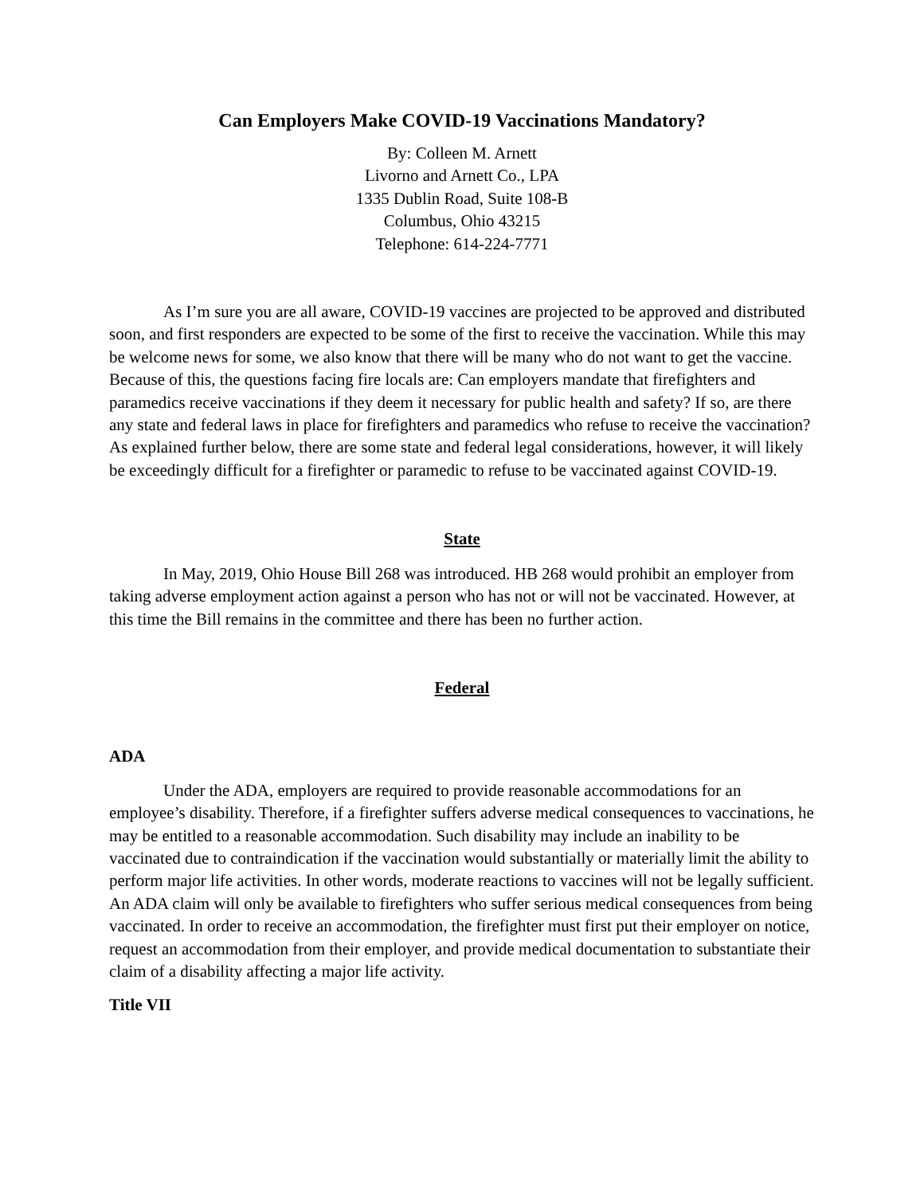Can Employers Make COVID-19 Vaccinations Mandatory?
By: Colleen M. Arnett
Livorno and Arnett Co., LPA
1335 Dublin Road, Suite 108-B
Columbus, Ohio 43215
Telephone: 614-224-7771
As I’m sure you are all aware, COVID-19 vaccines are projected to be approved and distributed soon, and first responders are expected to be some of the first to receive the vaccination. While this may be welcome news for some, we also know that there will be many who do not want to get the vaccine. Because of this, the questions facing fire locals are: Can employers mandate that firefighters and paramedics receive vaccinations if they deem it necessary for public health and safety? If so, are there any state and federal laws in place for firefighters and paramedics who refuse to receive the vaccination? As explained further below, there are some state and federal legal considerations, however, it will likely be exceedingly difficult for a firefighter or paramedic to refuse to be vaccinated against COVID-19.
State
In May, 2019, Ohio House Bill 268 was introduced. HB 268 would prohibit an employer from taking adverse employment action against a person who has not or will not be vaccinated. However, at this time the Bill remains in the committee and there has been no further action.
Federal
ADA
Under the ADA, employers are required to provide reasonable accommodations for an employee’s disability. Therefore, if a firefighter suffers adverse medical consequences to vaccinations, he may be entitled to a reasonable accommodation. Such disability may include an inability to be vaccinated due to contraindication if the vaccination would substantially or materially limit the ability to perform major life activities. In other words, moderate reactions to vaccines will not be legally sufficient. An ADA claim will only be available to firefighters who suffer serious medical consequences from being vaccinated. In order to receive an accommodation, the firefighter must first put their employer on notice, request an accommodation from their employer, and provide medical documentation to substantiate their claim of a disability affecting a major life activity.
Title VII